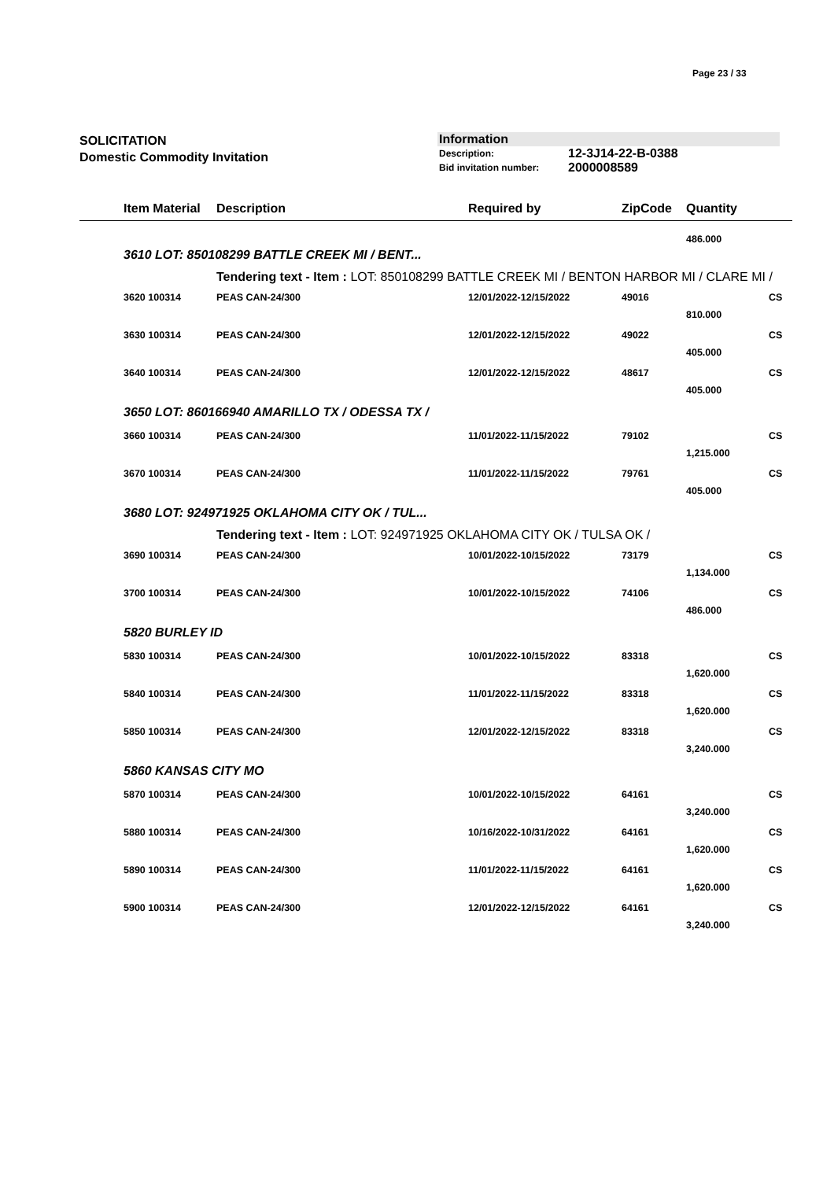Page 23 / 33
SOLICITATION
Domestic Commodity Invitation
Information
| Description: | 12-3J14-22-B-0388 |
| Bid invitation number: | 2000008589 |
| | Item Material | Description | Required by | ZipCode | Quantity | |
| --- | --- | --- | --- | --- | --- | --- |
| | | | | | 486.000 | |
| | 3610 LOT: 850108299 BATTLE CREEK MI / BENT... | | | | | |
| | | Tendering text - Item : LOT: 850108299 BATTLE CREEK MI / BENTON HARBOR MI / CLARE MI / | | | | |
| | 3620 100314 | PEAS CAN-24/300 | 12/01/2022-12/15/2022 | 49016 | | CS |
| | | | | | 810.000 | |
| | 3630 100314 | PEAS CAN-24/300 | 12/01/2022-12/15/2022 | 49022 | | CS |
| | | | | | 405.000 | |
| | 3640 100314 | PEAS CAN-24/300 | 12/01/2022-12/15/2022 | 48617 | | CS |
| | | | | | 405.000 | |
| | 3650 LOT: 860166940 AMARILLO TX / ODESSA TX / | | | | | |
| | 3660 100314 | PEAS CAN-24/300 | 11/01/2022-11/15/2022 | 79102 | | CS |
| | | | | | 1,215.000 | |
| | 3670 100314 | PEAS CAN-24/300 | 11/01/2022-11/15/2022 | 79761 | | CS |
| | | | | | 405.000 | |
| | 3680 LOT: 924971925 OKLAHOMA CITY OK / TUL... | | | | | |
| | | Tendering text - Item : LOT: 924971925 OKLAHOMA CITY OK / TULSA OK / | | | | |
| | 3690 100314 | PEAS CAN-24/300 | 10/01/2022-10/15/2022 | 73179 | | CS |
| | | | | | 1,134.000 | |
| | 3700 100314 | PEAS CAN-24/300 | 10/01/2022-10/15/2022 | 74106 | | CS |
| | | | | | 486.000 | |
| | 5820 BURLEY ID | | | | | |
| | 5830 100314 | PEAS CAN-24/300 | 10/01/2022-10/15/2022 | 83318 | | CS |
| | | | | | 1,620.000 | |
| | 5840 100314 | PEAS CAN-24/300 | 11/01/2022-11/15/2022 | 83318 | | CS |
| | | | | | 1,620.000 | |
| | 5850 100314 | PEAS CAN-24/300 | 12/01/2022-12/15/2022 | 83318 | | CS |
| | | | | | 3,240.000 | |
| | 5860 KANSAS CITY MO | | | | | |
| | 5870 100314 | PEAS CAN-24/300 | 10/01/2022-10/15/2022 | 64161 | | CS |
| | | | | | 3,240.000 | |
| | 5880 100314 | PEAS CAN-24/300 | 10/16/2022-10/31/2022 | 64161 | | CS |
| | | | | | 1,620.000 | |
| | 5890 100314 | PEAS CAN-24/300 | 11/01/2022-11/15/2022 | 64161 | | CS |
| | | | | | 1,620.000 | |
| | 5900 100314 | PEAS CAN-24/300 | 12/01/2022-12/15/2022 | 64161 | | CS |
| | | | | | 3,240.000 | |